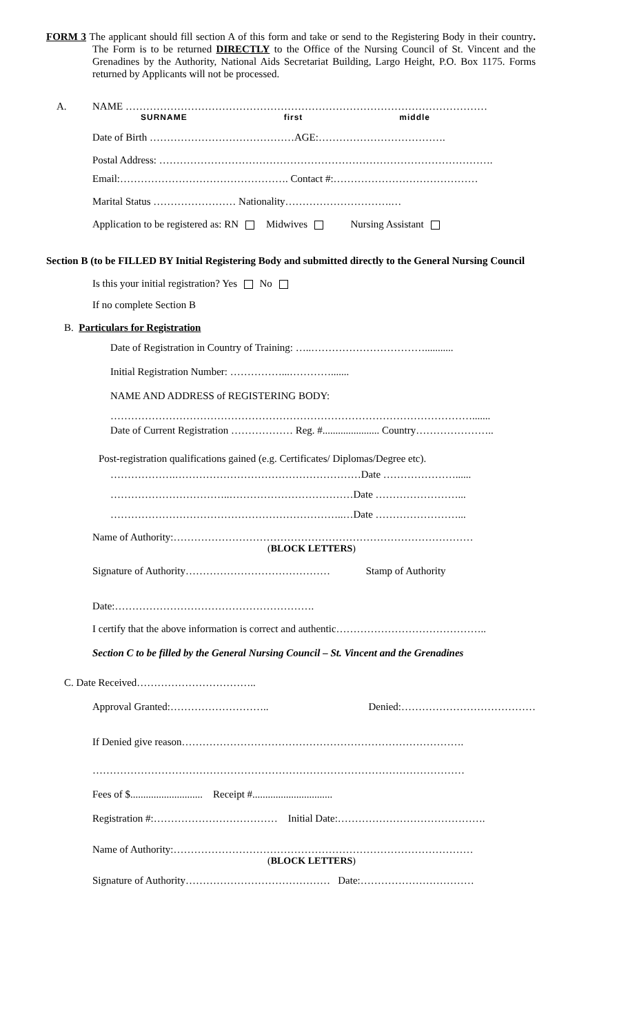FORM 3 The applicant should fill section A of this form and take or send to the Registering Body in their country. The Form is to be returned DIRECTLY to the Office of the Nursing Council of St. Vincent and the Grenadines by the Authority, National Aids Secretariat Building, Largo Height, P.O. Box 1175. Forms returned by Applicants will not be processed.
A. NAME ……………………………………………………………………………………………
SURNAME first middle
Date of Birth ……………………………………AGE:……………………………….
Postal Address: …………………………………………………………………………………….
Email:…………………………………………. Contact #:……………………………………
Marital Status …………………… Nationality………………………….…
Application to be registered as: RN Midwives Nursing Assistant
Section B (to be FILLED BY Initial Registering Body and submitted directly to the General Nursing Council
Is this your initial registration? Yes No
If no complete Section B
B. Particulars for Registration
Date of Registration in Country of Training: …..……………………………...........
Initial Registration Number: ……………...………….......
NAME AND ADDRESS of REGISTERING BODY:
…………………………………………………………………………………………….......
Date of Current Registration ……………… Reg. #...................... Country…………………..
Post-registration qualifications gained (e.g. Certificates/ Diplomas/Degree etc).
……………….………………………………………………Date …………………......
……………………………..………………………………Date ……………………...
…………………………………………………………..…Date ……………………...
Name of Authority:……………………………………………………………………………
(BLOCK LETTERS)
Signature of Authority…………………………………… Stamp of Authority
Date:………………………………………………….
I certify that the above information is correct and authentic……………………………………..
Section C to be filled by the General Nursing Council – St. Vincent and the Grenadines
C. Date Received……………………………..
Approval Granted:……………………….. Denied:…………………………………
If Denied give reason……………………………………………………………………….
………………………………………………………………………………………………
Fees of $............................ Receipt #...............................
Registration #:……………………………… Initial Date:…………………………………….
Name of Authority:……………………………………………………………………………
(BLOCK LETTERS)
Signature of Authority…………………………………… Date:……………………………